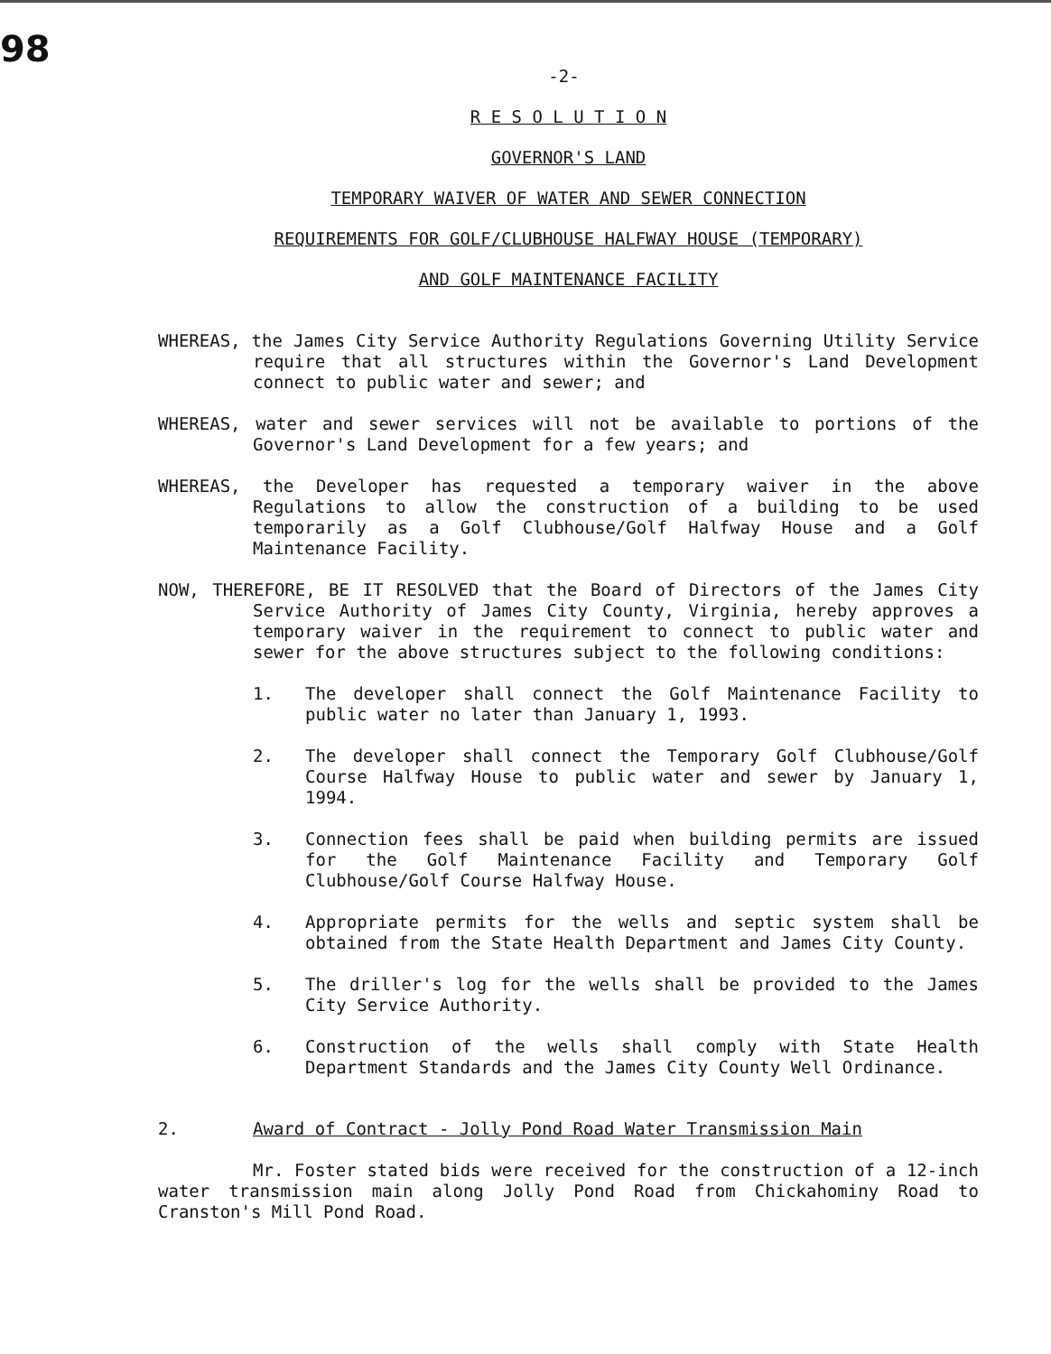98
-2-
R E S O L U T I O N
GOVERNOR'S LAND
TEMPORARY WAIVER OF WATER AND SEWER CONNECTION
REQUIREMENTS FOR GOLF/CLUBHOUSE HALFWAY HOUSE (TEMPORARY)
AND GOLF MAINTENANCE FACILITY
WHEREAS, the James City Service Authority Regulations Governing Utility Service require that all structures within the Governor's Land Development connect to public water and sewer; and
WHEREAS, water and sewer services will not be available to portions of the Governor's Land Development for a few years; and
WHEREAS, the Developer has requested a temporary waiver in the above Regulations to allow the construction of a building to be used temporarily as a Golf Clubhouse/Golf Halfway House and a Golf Maintenance Facility.
NOW, THEREFORE, BE IT RESOLVED that the Board of Directors of the James City Service Authority of James City County, Virginia, hereby approves a temporary waiver in the requirement to connect to public water and sewer for the above structures subject to the following conditions:
1. The developer shall connect the Golf Maintenance Facility to public water no later than January 1, 1993.
2. The developer shall connect the Temporary Golf Clubhouse/Golf Course Halfway House to public water and sewer by January 1, 1994.
3. Connection fees shall be paid when building permits are issued for the Golf Maintenance Facility and Temporary Golf Clubhouse/Golf Course Halfway House.
4. Appropriate permits for the wells and septic system shall be obtained from the State Health Department and James City County.
5. The driller's log for the wells shall be provided to the James City Service Authority.
6. Construction of the wells shall comply with State Health Department Standards and the James City County Well Ordinance.
2. Award of Contract - Jolly Pond Road Water Transmission Main
Mr. Foster stated bids were received for the construction of a 12-inch water transmission main along Jolly Pond Road from Chickahominy Road to Cranston's Mill Pond Road.